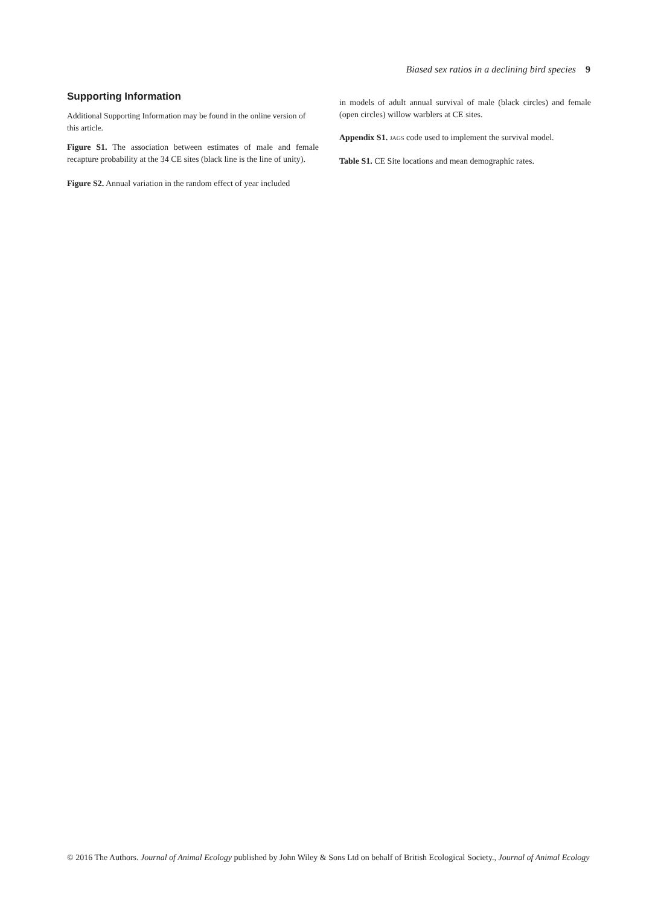Biased sex ratios in a declining bird species 9
Supporting Information
Additional Supporting Information may be found in the online version of this article.
Figure S1. The association between estimates of male and female recapture probability at the 34 CE sites (black line is the line of unity).
Figure S2. Annual variation in the random effect of year included
in models of adult annual survival of male (black circles) and female (open circles) willow warblers at CE sites.
Appendix S1. JAGS code used to implement the survival model.
Table S1. CE Site locations and mean demographic rates.
© 2016 The Authors. Journal of Animal Ecology published by John Wiley & Sons Ltd on behalf of British Ecological Society., Journal of Animal Ecology